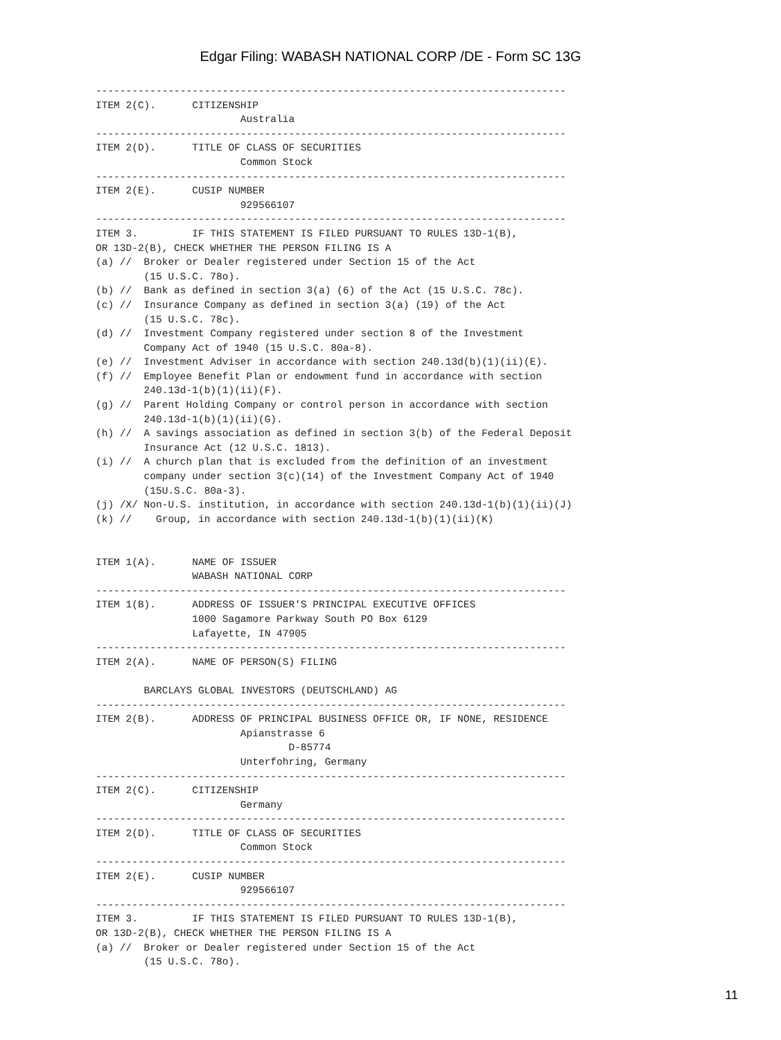Edgar Filing: WABASH NATIONAL CORP /DE - Form SC 13G
------------------------------------------------------------------------------
ITEM 2(C).      CITIZENSHIP
                        Australia
------------------------------------------------------------------------------
ITEM 2(D).      TITLE OF CLASS OF SECURITIES
                        Common Stock
------------------------------------------------------------------------------
ITEM 2(E).      CUSIP NUMBER
                        929566107
------------------------------------------------------------------------------
ITEM 3.         IF THIS STATEMENT IS FILED PURSUANT TO RULES 13D-1(B),
OR 13D-2(B), CHECK WHETHER THE PERSON FILING IS A
(a) //  Broker or Dealer registered under Section 15 of the Act
        (15 U.S.C. 78o).
(b) //  Bank as defined in section 3(a) (6) of the Act (15 U.S.C. 78c).
(c) //  Insurance Company as defined in section 3(a) (19) of the Act
        (15 U.S.C. 78c).
(d) //  Investment Company registered under section 8 of the Investment
        Company Act of 1940 (15 U.S.C. 80a-8).
(e) //  Investment Adviser in accordance with section 240.13d(b)(1)(ii)(E).
(f) //  Employee Benefit Plan or endowment fund in accordance with section
        240.13d-1(b)(1)(ii)(F).
(g) //  Parent Holding Company or control person in accordance with section
        240.13d-1(b)(1)(ii)(G).
(h) //  A savings association as defined in section 3(b) of the Federal Deposit
        Insurance Act (12 U.S.C. 1813).
(i) //  A church plan that is excluded from the definition of an investment
        company under section 3(c)(14) of the Investment Company Act of 1940
        (15U.S.C. 80a-3).
(j) /X/ Non-U.S. institution, in accordance with section 240.13d-1(b)(1)(ii)(J)
(k) //    Group, in accordance with section 240.13d-1(b)(1)(ii)(K)


ITEM 1(A).      NAME OF ISSUER
                WABASH NATIONAL CORP
------------------------------------------------------------------------------
ITEM 1(B).      ADDRESS OF ISSUER'S PRINCIPAL EXECUTIVE OFFICES
                1000 Sagamore Parkway South PO Box 6129
                Lafayette, IN 47905
------------------------------------------------------------------------------
ITEM 2(A).      NAME OF PERSON(S) FILING

        BARCLAYS GLOBAL INVESTORS (DEUTSCHLAND) AG
------------------------------------------------------------------------------
ITEM 2(B).      ADDRESS OF PRINCIPAL BUSINESS OFFICE OR, IF NONE, RESIDENCE
                        Apianstrasse 6
                                D-85774
                        Unterfohring, Germany
------------------------------------------------------------------------------
ITEM 2(C).      CITIZENSHIP
                        Germany
------------------------------------------------------------------------------
ITEM 2(D).      TITLE OF CLASS OF SECURITIES
                        Common Stock
------------------------------------------------------------------------------
ITEM 2(E).      CUSIP NUMBER
                        929566107
------------------------------------------------------------------------------
ITEM 3.         IF THIS STATEMENT IS FILED PURSUANT TO RULES 13D-1(B),
OR 13D-2(B), CHECK WHETHER THE PERSON FILING IS A
(a) //  Broker or Dealer registered under Section 15 of the Act
        (15 U.S.C. 78o).
11